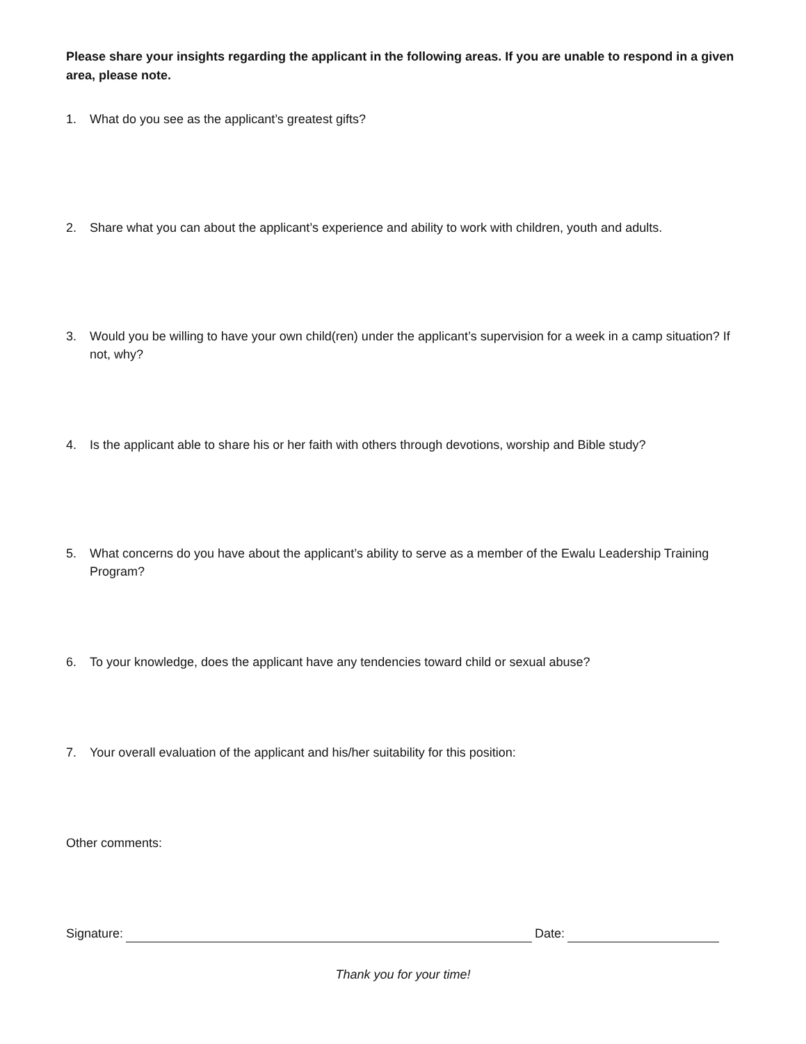Please share your insights regarding the applicant in the following areas. If you are unable to respond in a given area, please note.
1. What do you see as the applicant’s greatest gifts?
2. Share what you can about the applicant’s experience and ability to work with children, youth and adults.
3. Would you be willing to have your own child(ren) under the applicant’s supervision for a week in a camp situation? If not, why?
4. Is the applicant able to share his or her faith with others through devotions, worship and Bible study?
5. What concerns do you have about the applicant’s ability to serve as a member of the Ewalu Leadership Training Program?
6. To your knowledge, does the applicant have any tendencies toward child or sexual abuse?
7. Your overall evaluation of the applicant and his/her suitability for this position:
Other comments:
Signature: Date:
Thank you for your time!